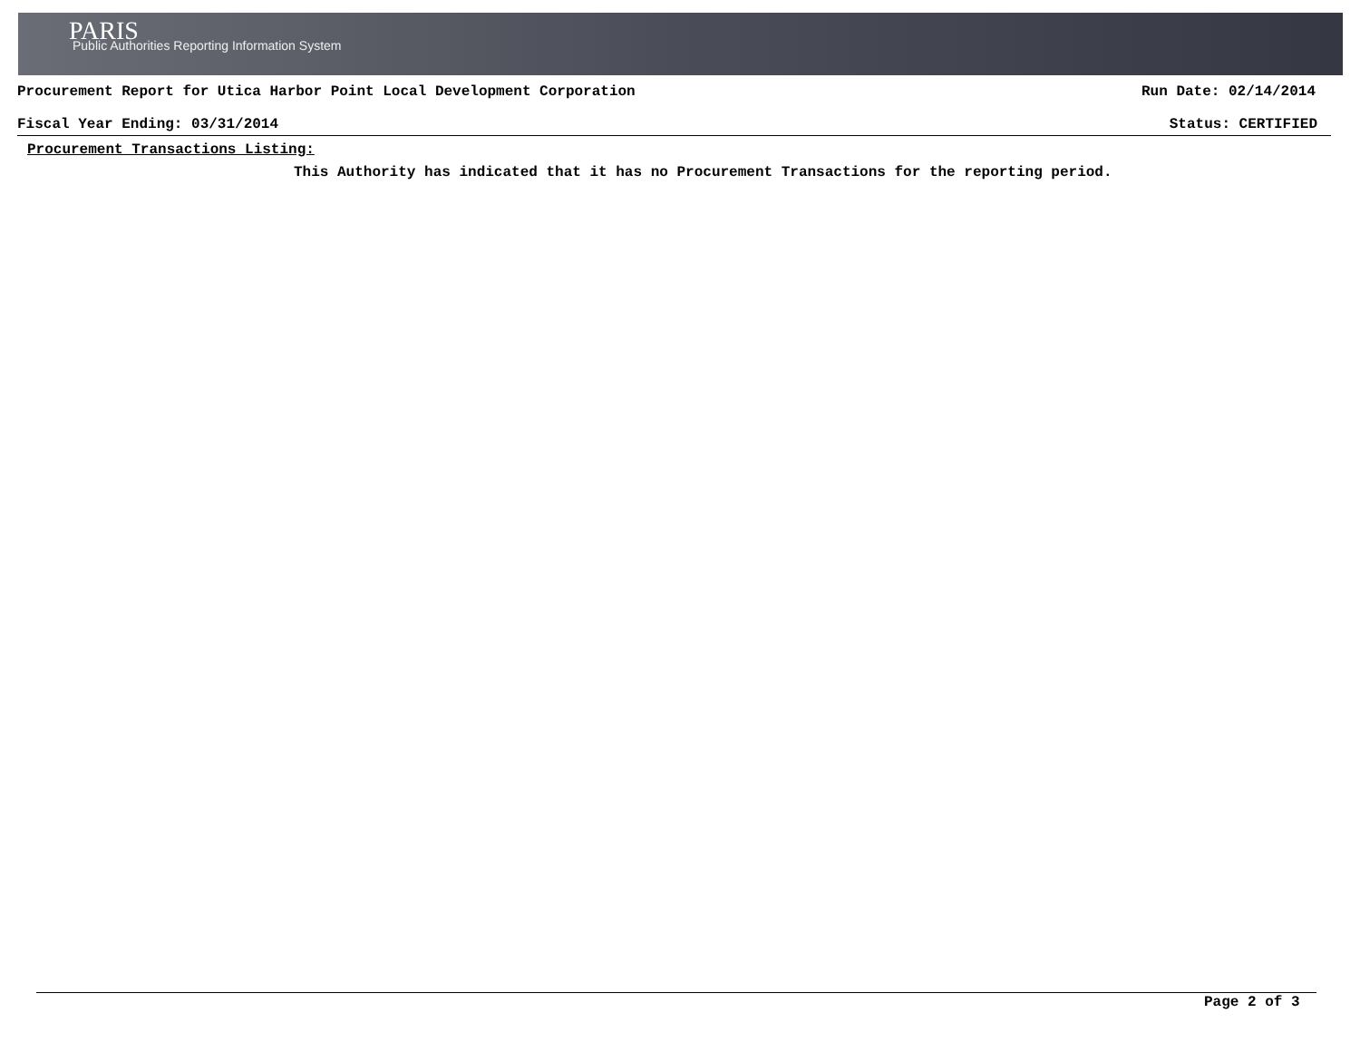PARIS
Public Authorities Reporting Information System
Procurement Report for Utica Harbor Point Local Development Corporation Run Date: 02/14/2014
Fiscal Year Ending: 03/31/2014 Status: CERTIFIED
Procurement Transactions Listing:
This Authority has indicated that it has no Procurement Transactions for the reporting period.
Page 2 of 3